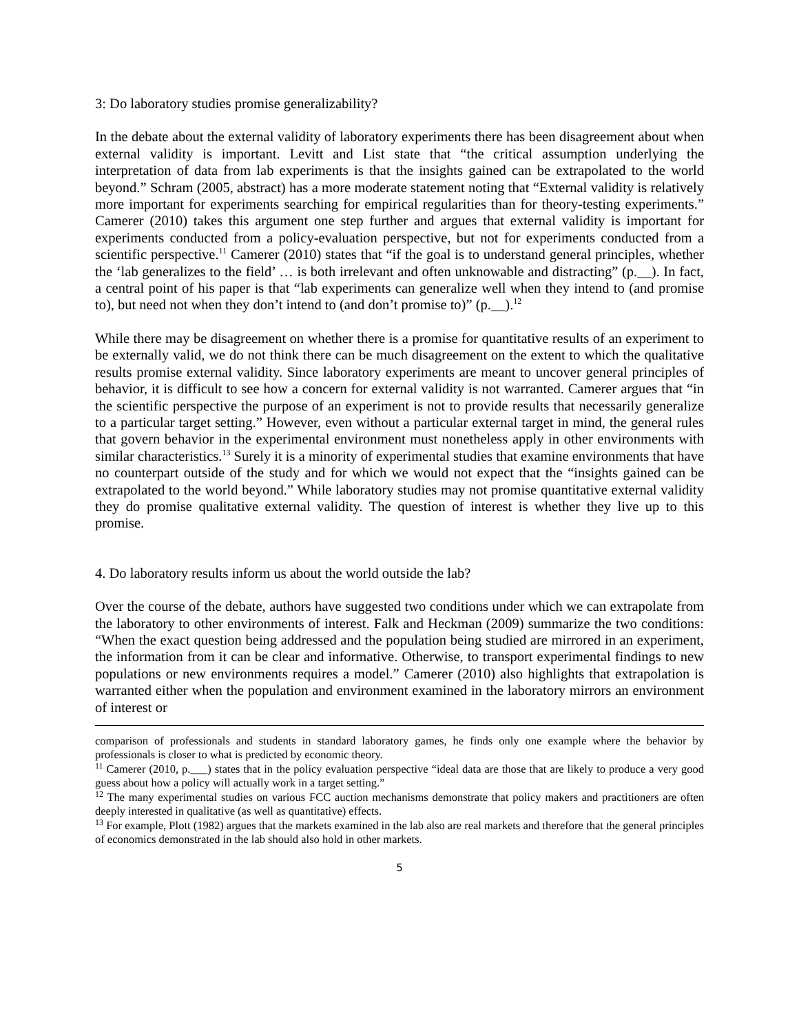3: Do laboratory studies promise generalizability?
In the debate about the external validity of laboratory experiments there has been disagreement about when external validity is important. Levitt and List state that “the critical assumption underlying the interpretation of data from lab experiments is that the insights gained can be extrapolated to the world beyond.” Schram (2005, abstract) has a more moderate statement noting that “External validity is relatively more important for experiments searching for empirical regularities than for theory-testing experiments.” Camerer (2010) takes this argument one step further and argues that external validity is important for experiments conducted from a policy-evaluation perspective, but not for experiments conducted from a scientific perspective.<sup>11</sup> Camerer (2010) states that “if the goal is to understand general principles, whether the ‘lab generalizes to the field’ … is both irrelevant and often unknowable and distracting” (p.__). In fact, a central point of his paper is that “lab experiments can generalize well when they intend to (and promise to), but need not when they don’t intend to (and don’t promise to)” (p.__).<sup>12</sup>
While there may be disagreement on whether there is a promise for quantitative results of an experiment to be externally valid, we do not think there can be much disagreement on the extent to which the qualitative results promise external validity. Since laboratory experiments are meant to uncover general principles of behavior, it is difficult to see how a concern for external validity is not warranted. Camerer argues that “in the scientific perspective the purpose of an experiment is not to provide results that necessarily generalize to a particular target setting.” However, even without a particular external target in mind, the general rules that govern behavior in the experimental environment must nonetheless apply in other environments with similar characteristics.<sup>13</sup> Surely it is a minority of experimental studies that examine environments that have no counterpart outside of the study and for which we would not expect that the “insights gained can be extrapolated to the world beyond.” While laboratory studies may not promise quantitative external validity they do promise qualitative external validity. The question of interest is whether they live up to this promise.
4. Do laboratory results inform us about the world outside the lab?
Over the course of the debate, authors have suggested two conditions under which we can extrapolate from the laboratory to other environments of interest. Falk and Heckman (2009) summarize the two conditions: “When the exact question being addressed and the population being studied are mirrored in an experiment, the information from it can be clear and informative. Otherwise, to transport experimental findings to new populations or new environments requires a model.” Camerer (2010) also highlights that extrapolation is warranted either when the population and environment examined in the laboratory mirrors an environment of interest or
comparison of professionals and students in standard laboratory games, he finds only one example where the behavior by professionals is closer to what is predicted by economic theory.
<sup>11</sup> Camerer (2010, p.___) states that in the policy evaluation perspective “ideal data are those that are likely to produce a very good guess about how a policy will actually work in a target setting.”
<sup>12</sup> The many experimental studies on various FCC auction mechanisms demonstrate that policy makers and practitioners are often deeply interested in qualitative (as well as quantitative) effects.
<sup>13</sup> For example, Plott (1982) argues that the markets examined in the lab also are real markets and therefore that the general principles of economics demonstrated in the lab should also hold in other markets.
5